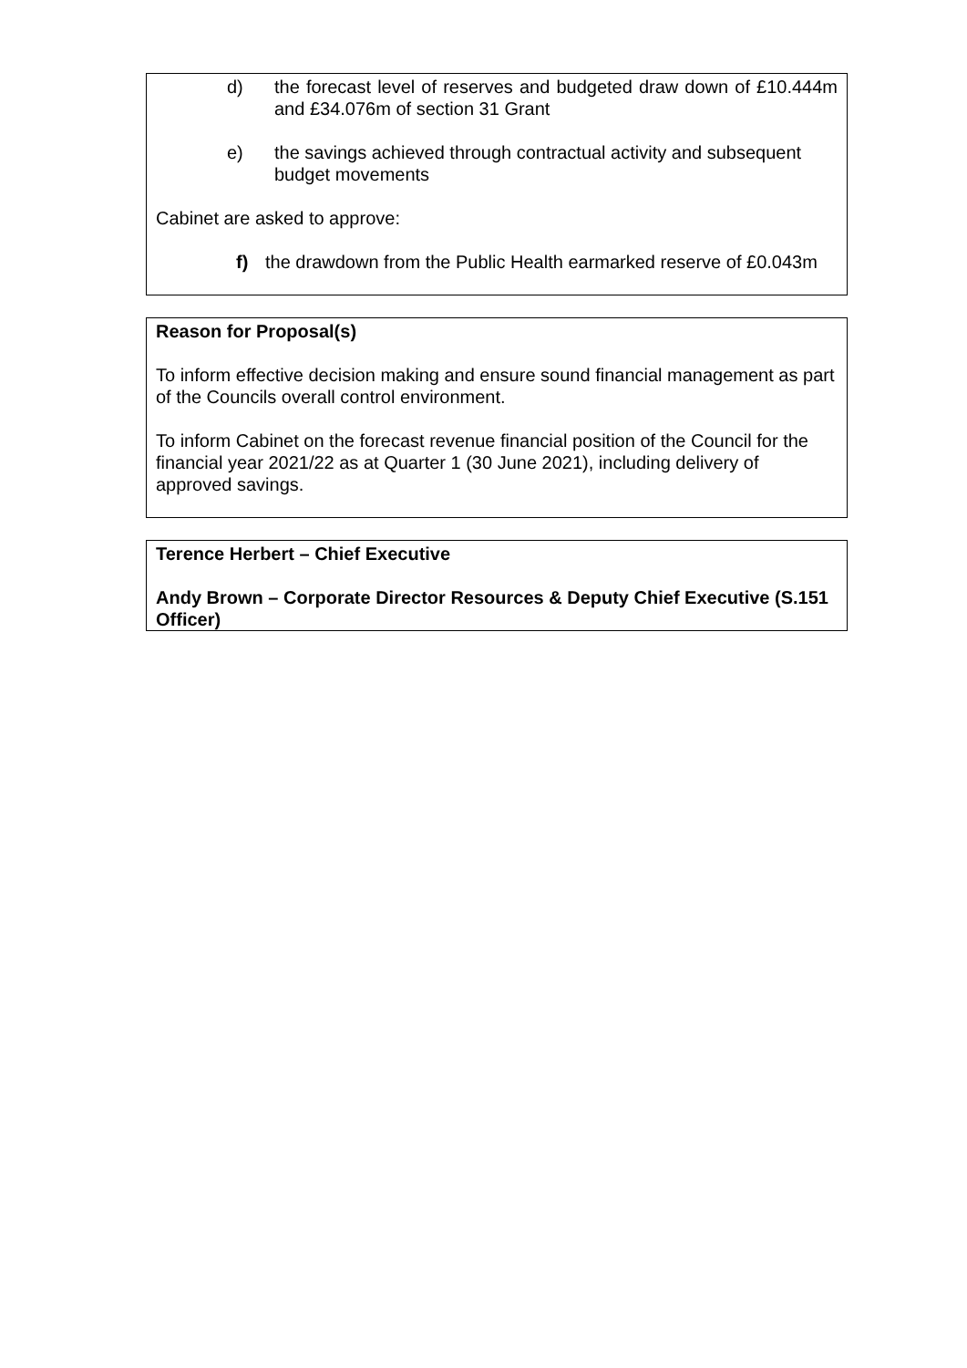d) the forecast level of reserves and budgeted draw down of £10.444m and £34.076m of section 31 Grant
e) the savings achieved through contractual activity and subsequent budget movements
Cabinet are asked to approve:
f) the drawdown from the Public Health earmarked reserve of £0.043m
Reason for Proposal(s)
To inform effective decision making and ensure sound financial management as part of the Councils overall control environment.
To inform Cabinet on the forecast revenue financial position of the Council for the financial year 2021/22 as at Quarter 1 (30 June 2021), including delivery of approved savings.
Terence Herbert – Chief Executive
Andy Brown – Corporate Director Resources & Deputy Chief Executive (S.151 Officer)